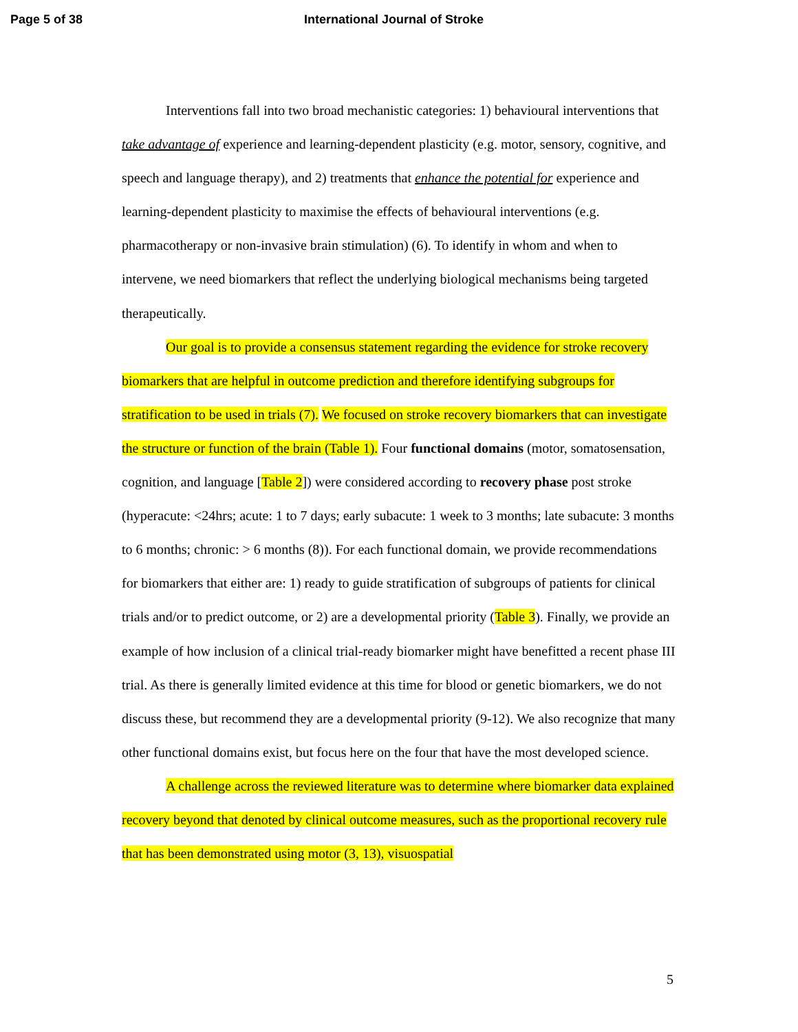Page 5 of 38 International Journal of Stroke
Interventions fall into two broad mechanistic categories: 1) behavioural interventions that take advantage of experience and learning-dependent plasticity (e.g. motor, sensory, cognitive, and speech and language therapy), and 2) treatments that enhance the potential for experience and learning-dependent plasticity to maximise the effects of behavioural interventions (e.g. pharmacotherapy or non-invasive brain stimulation) (6). To identify in whom and when to intervene, we need biomarkers that reflect the underlying biological mechanisms being targeted therapeutically.
Our goal is to provide a consensus statement regarding the evidence for stroke recovery biomarkers that are helpful in outcome prediction and therefore identifying subgroups for stratification to be used in trials (7). We focused on stroke recovery biomarkers that can investigate the structure or function of the brain (Table 1). Four functional domains (motor, somatosensation, cognition, and language [Table 2]) were considered according to recovery phase post stroke (hyperacute: <24hrs; acute: 1 to 7 days; early subacute: 1 week to 3 months; late subacute: 3 months to 6 months; chronic: > 6 months (8)). For each functional domain, we provide recommendations for biomarkers that either are: 1) ready to guide stratification of subgroups of patients for clinical trials and/or to predict outcome, or 2) are a developmental priority (Table 3). Finally, we provide an example of how inclusion of a clinical trial-ready biomarker might have benefitted a recent phase III trial. As there is generally limited evidence at this time for blood or genetic biomarkers, we do not discuss these, but recommend they are a developmental priority (9-12). We also recognize that many other functional domains exist, but focus here on the four that have the most developed science.
A challenge across the reviewed literature was to determine where biomarker data explained recovery beyond that denoted by clinical outcome measures, such as the proportional recovery rule that has been demonstrated using motor (3, 13), visuospatial
5